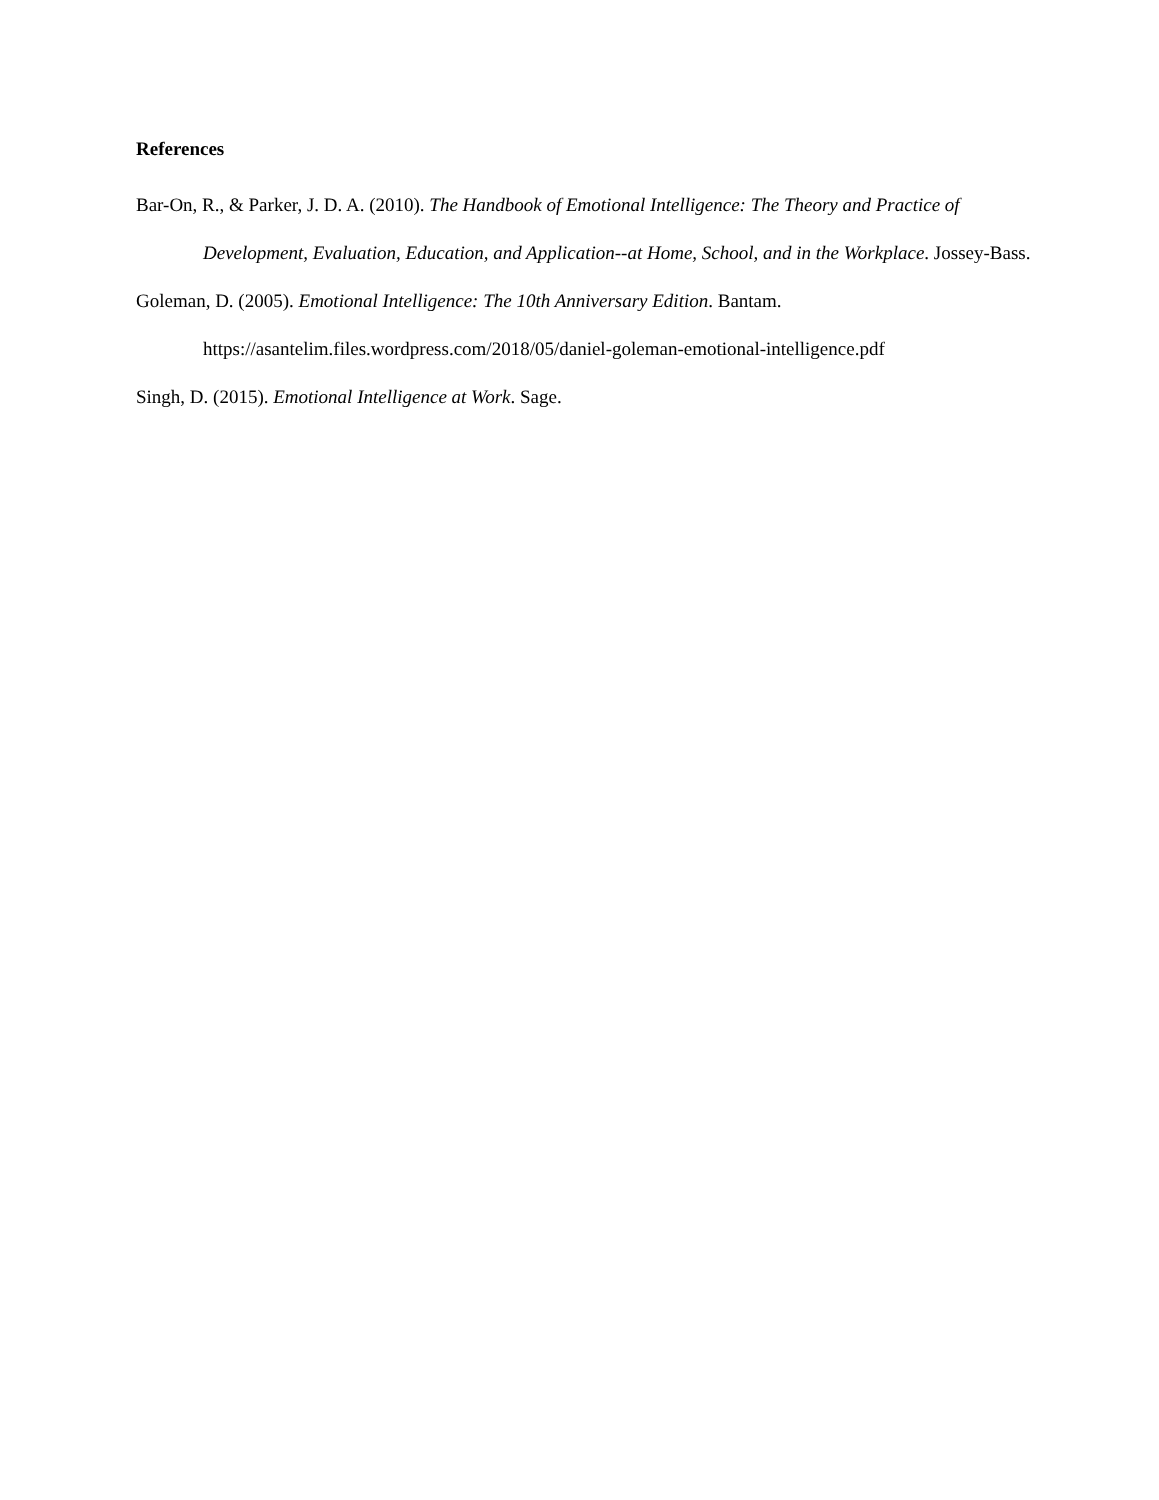References
Bar-On, R., & Parker, J. D. A. (2010). The Handbook of Emotional Intelligence: The Theory and Practice of Development, Evaluation, Education, and Application--at Home, School, and in the Workplace. Jossey-Bass.
Goleman, D. (2005). Emotional Intelligence: The 10th Anniversary Edition. Bantam.
https://asantelim.files.wordpress.com/2018/05/daniel-goleman-emotional-intelligence.pdf
Singh, D. (2015). Emotional Intelligence at Work. Sage.